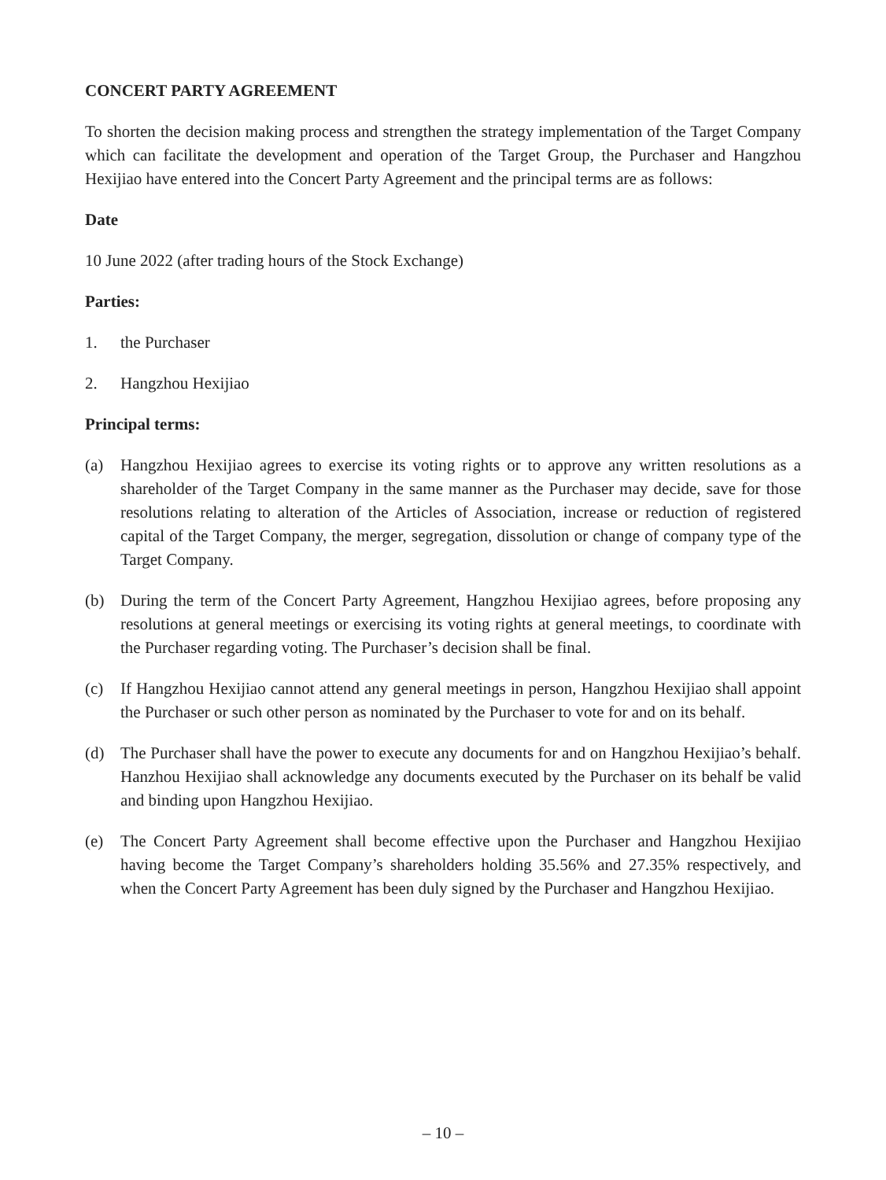CONCERT PARTY AGREEMENT
To shorten the decision making process and strengthen the strategy implementation of the Target Company which can facilitate the development and operation of the Target Group, the Purchaser and Hangzhou Hexijiao have entered into the Concert Party Agreement and the principal terms are as follows:
Date
10 June 2022 (after trading hours of the Stock Exchange)
Parties:
1. the Purchaser
2. Hangzhou Hexijiao
Principal terms:
(a) Hangzhou Hexijiao agrees to exercise its voting rights or to approve any written resolutions as a shareholder of the Target Company in the same manner as the Purchaser may decide, save for those resolutions relating to alteration of the Articles of Association, increase or reduction of registered capital of the Target Company, the merger, segregation, dissolution or change of company type of the Target Company.
(b) During the term of the Concert Party Agreement, Hangzhou Hexijiao agrees, before proposing any resolutions at general meetings or exercising its voting rights at general meetings, to coordinate with the Purchaser regarding voting. The Purchaser’s decision shall be final.
(c) If Hangzhou Hexijiao cannot attend any general meetings in person, Hangzhou Hexijiao shall appoint the Purchaser or such other person as nominated by the Purchaser to vote for and on its behalf.
(d) The Purchaser shall have the power to execute any documents for and on Hangzhou Hexijiao’s behalf. Hanzhou Hexijiao shall acknowledge any documents executed by the Purchaser on its behalf be valid and binding upon Hangzhou Hexijiao.
(e) The Concert Party Agreement shall become effective upon the Purchaser and Hangzhou Hexijiao having become the Target Company’s shareholders holding 35.56% and 27.35% respectively, and when the Concert Party Agreement has been duly signed by the Purchaser and Hangzhou Hexijiao.
– 10 –